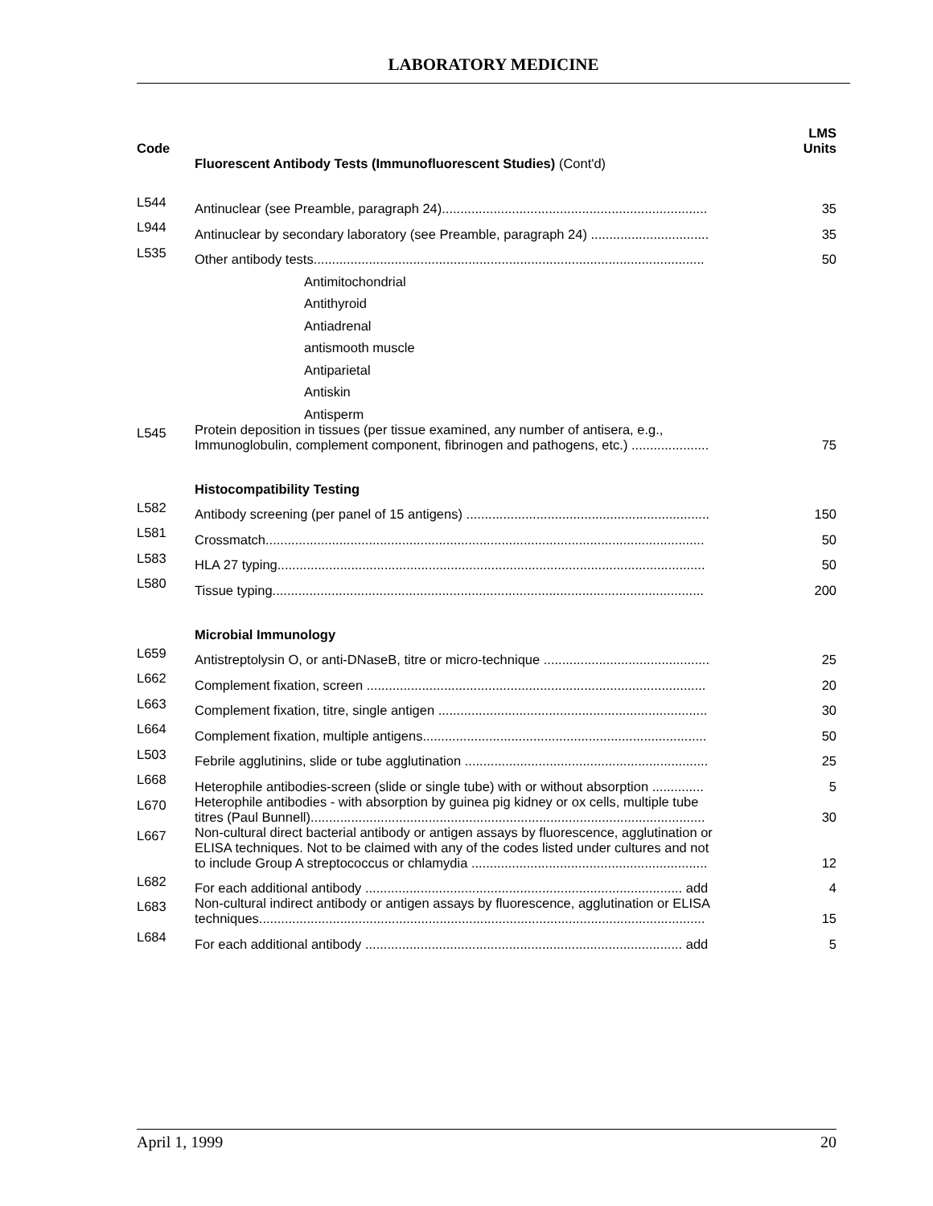LABORATORY MEDICINE
| Code | | LMS Units |
| --- | --- | --- |
| | Fluorescent Antibody Tests (Immunofluorescent Studies) (Cont'd) | |
| L544 | Antinuclear (see Preamble, paragraph 24)........................................................................ | 35 |
| L944 | Antinuclear by secondary laboratory (see Preamble, paragraph 24) ................................ | 35 |
| L535 | Other antibody tests.......................................................................................................... | 50 |
| | Antimitochondrial | |
| | Antithyroid | |
| | Antiadrenal | |
| | antismooth muscle | |
| | Antiparietal | |
| | Antiskin | |
| | Antisperm | |
| L545 | Protein deposition in tissues (per tissue examined, any number of antisera, e.g., Immunoglobulin, complement component, fibrinogen and pathogens, etc.) ..................... | 75 |
| | Histocompatibility Testing | |
| L582 | Antibody screening (per panel of 15 antigens) .................................................................. | 150 |
| L581 | Crossmatch....................................................................................................................... | 50 |
| L583 | HLA 27 typing.................................................................................................................... | 50 |
| L580 | Tissue typing..................................................................................................................... | 200 |
| | Microbial Immunology | |
| L659 | Antistreptolysin O, or anti-DNaseB, titre or micro-technique ............................................. | 25 |
| L662 | Complement fixation, screen ............................................................................................ | 20 |
| L663 | Complement fixation, titre, single antigen ......................................................................... | 30 |
| L664 | Complement fixation, multiple antigens............................................................................. | 50 |
| L503 | Febrile agglutinins, slide or tube agglutination .................................................................. | 25 |
| L668 | Heterophile antibodies-screen (slide or single tube) with or without absorption .............. | 5 |
| L670 | Heterophile antibodies - with absorption by guinea pig kidney or ox cells, multiple tube titres (Paul Bunnell)........................................................................................................... | 30 |
| L667 | Non-cultural direct bacterial antibody or antigen assays by fluorescence, agglutination or ELISA techniques. Not to be claimed with any of the codes listed under cultures and not to include Group A streptococcus or chlamydia ................................................................ | 12 |
| L682 | For each additional antibody ...................................................................................... add | 4 |
| L683 | Non-cultural indirect antibody or antigen assays by fluorescence, agglutination or ELISA techniques......................................................................................................................... | 15 |
| L684 | For each additional antibody ...................................................................................... add | 5 |
April 1, 1999 20